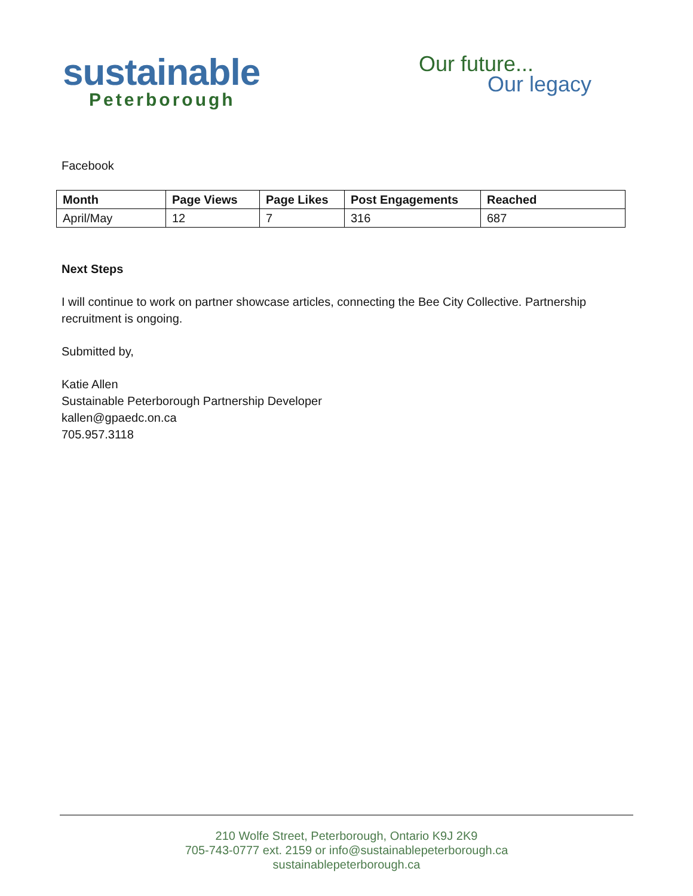sustainable
Peterborough
Our future...
Our legacy
Facebook
| Month | Page Views | Page Likes | Post Engagements | Reached |
| --- | --- | --- | --- | --- |
| April/May | 12 | 7 | 316 | 687 |
Next Steps
I will continue to work on partner showcase articles, connecting the Bee City Collective. Partnership recruitment is ongoing.
Submitted by,
Katie Allen
Sustainable Peterborough Partnership Developer
kallen@gpaedc.on.ca
705.957.3118
210 Wolfe Street, Peterborough, Ontario K9J 2K9
705-743-0777 ext. 2159 or info@sustainablepeterborough.ca
sustainablepeterborough.ca